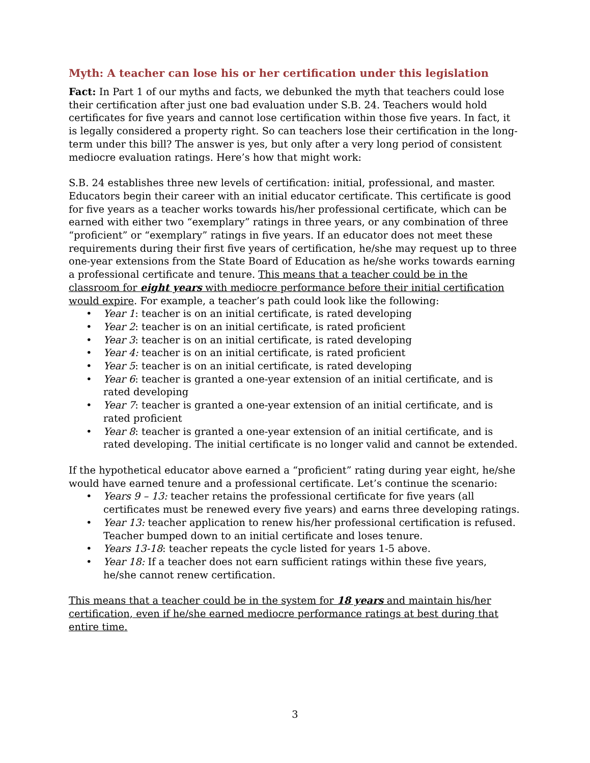Myth: A teacher can lose his or her certification under this legislation
Fact: In Part 1 of our myths and facts, we debunked the myth that teachers could lose their certification after just one bad evaluation under S.B. 24. Teachers would hold certificates for five years and cannot lose certification within those five years. In fact, it is legally considered a property right. So can teachers lose their certification in the long-term under this bill? The answer is yes, but only after a very long period of consistent mediocre evaluation ratings. Here’s how that might work:
S.B. 24 establishes three new levels of certification: initial, professional, and master. Educators begin their career with an initial educator certificate. This certificate is good for five years as a teacher works towards his/her professional certificate, which can be earned with either two “exemplary” ratings in three years, or any combination of three “proficient” or “exemplary” ratings in five years. If an educator does not meet these requirements during their first five years of certification, he/she may request up to three one-year extensions from the State Board of Education as he/she works towards earning a professional certificate and tenure. This means that a teacher could be in the classroom for eight years with mediocre performance before their initial certification would expire. For example, a teacher’s path could look like the following:
• Year 1: teacher is on an initial certificate, is rated developing
• Year 2: teacher is on an initial certificate, is rated proficient
• Year 3: teacher is on an initial certificate, is rated developing
• Year 4: teacher is on an initial certificate, is rated proficient
• Year 5: teacher is on an initial certificate, is rated developing
• Year 6: teacher is granted a one-year extension of an initial certificate, and is rated developing
• Year 7: teacher is granted a one-year extension of an initial certificate, and is rated proficient
• Year 8: teacher is granted a one-year extension of an initial certificate, and is rated developing. The initial certificate is no longer valid and cannot be extended.
If the hypothetical educator above earned a “proficient” rating during year eight, he/she would have earned tenure and a professional certificate. Let’s continue the scenario:
• Years 9 – 13: teacher retains the professional certificate for five years (all certificates must be renewed every five years) and earns three developing ratings.
• Year 13: teacher application to renew his/her professional certification is refused. Teacher bumped down to an initial certificate and loses tenure.
• Years 13-18: teacher repeats the cycle listed for years 1-5 above.
• Year 18: If a teacher does not earn sufficient ratings within these five years, he/she cannot renew certification.
This means that a teacher could be in the system for 18 years and maintain his/her certification, even if he/she earned mediocre performance ratings at best during that entire time.
3